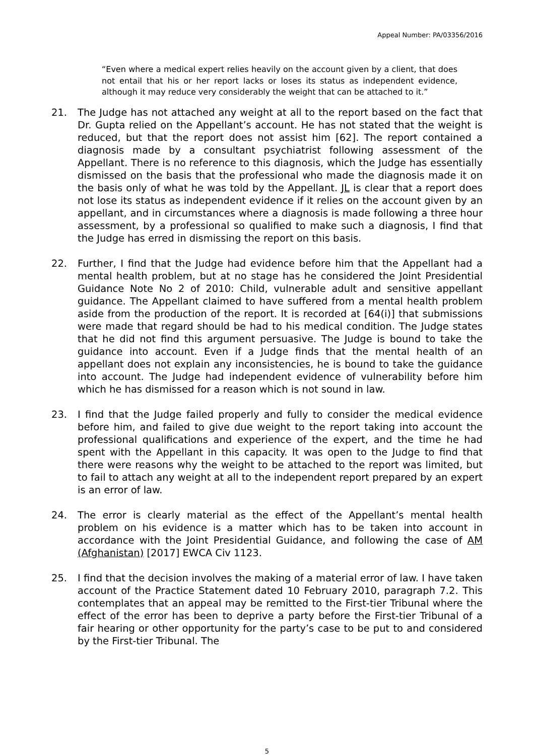Appeal Number: PA/03356/2016
“Even where a medical expert relies heavily on the account given by a client, that does not entail that his or her report lacks or loses its status as independent evidence, although it may reduce very considerably the weight that can be attached to it.”
21. The Judge has not attached any weight at all to the report based on the fact that Dr. Gupta relied on the Appellant’s account. He has not stated that the weight is reduced, but that the report does not assist him [62]. The report contained a diagnosis made by a consultant psychiatrist following assessment of the Appellant. There is no reference to this diagnosis, which the Judge has essentially dismissed on the basis that the professional who made the diagnosis made it on the basis only of what he was told by the Appellant. JL is clear that a report does not lose its status as independent evidence if it relies on the account given by an appellant, and in circumstances where a diagnosis is made following a three hour assessment, by a professional so qualified to make such a diagnosis, I find that the Judge has erred in dismissing the report on this basis.
22. Further, I find that the Judge had evidence before him that the Appellant had a mental health problem, but at no stage has he considered the Joint Presidential Guidance Note No 2 of 2010: Child, vulnerable adult and sensitive appellant guidance. The Appellant claimed to have suffered from a mental health problem aside from the production of the report. It is recorded at [64(i)] that submissions were made that regard should be had to his medical condition. The Judge states that he did not find this argument persuasive. The Judge is bound to take the guidance into account. Even if a Judge finds that the mental health of an appellant does not explain any inconsistencies, he is bound to take the guidance into account. The Judge had independent evidence of vulnerability before him which he has dismissed for a reason which is not sound in law.
23. I find that the Judge failed properly and fully to consider the medical evidence before him, and failed to give due weight to the report taking into account the professional qualifications and experience of the expert, and the time he had spent with the Appellant in this capacity. It was open to the Judge to find that there were reasons why the weight to be attached to the report was limited, but to fail to attach any weight at all to the independent report prepared by an expert is an error of law.
24. The error is clearly material as the effect of the Appellant’s mental health problem on his evidence is a matter which has to be taken into account in accordance with the Joint Presidential Guidance, and following the case of AM (Afghanistan) [2017] EWCA Civ 1123.
25. I find that the decision involves the making of a material error of law. I have taken account of the Practice Statement dated 10 February 2010, paragraph 7.2. This contemplates that an appeal may be remitted to the First-tier Tribunal where the effect of the error has been to deprive a party before the First-tier Tribunal of a fair hearing or other opportunity for the party’s case to be put to and considered by the First-tier Tribunal. The
5